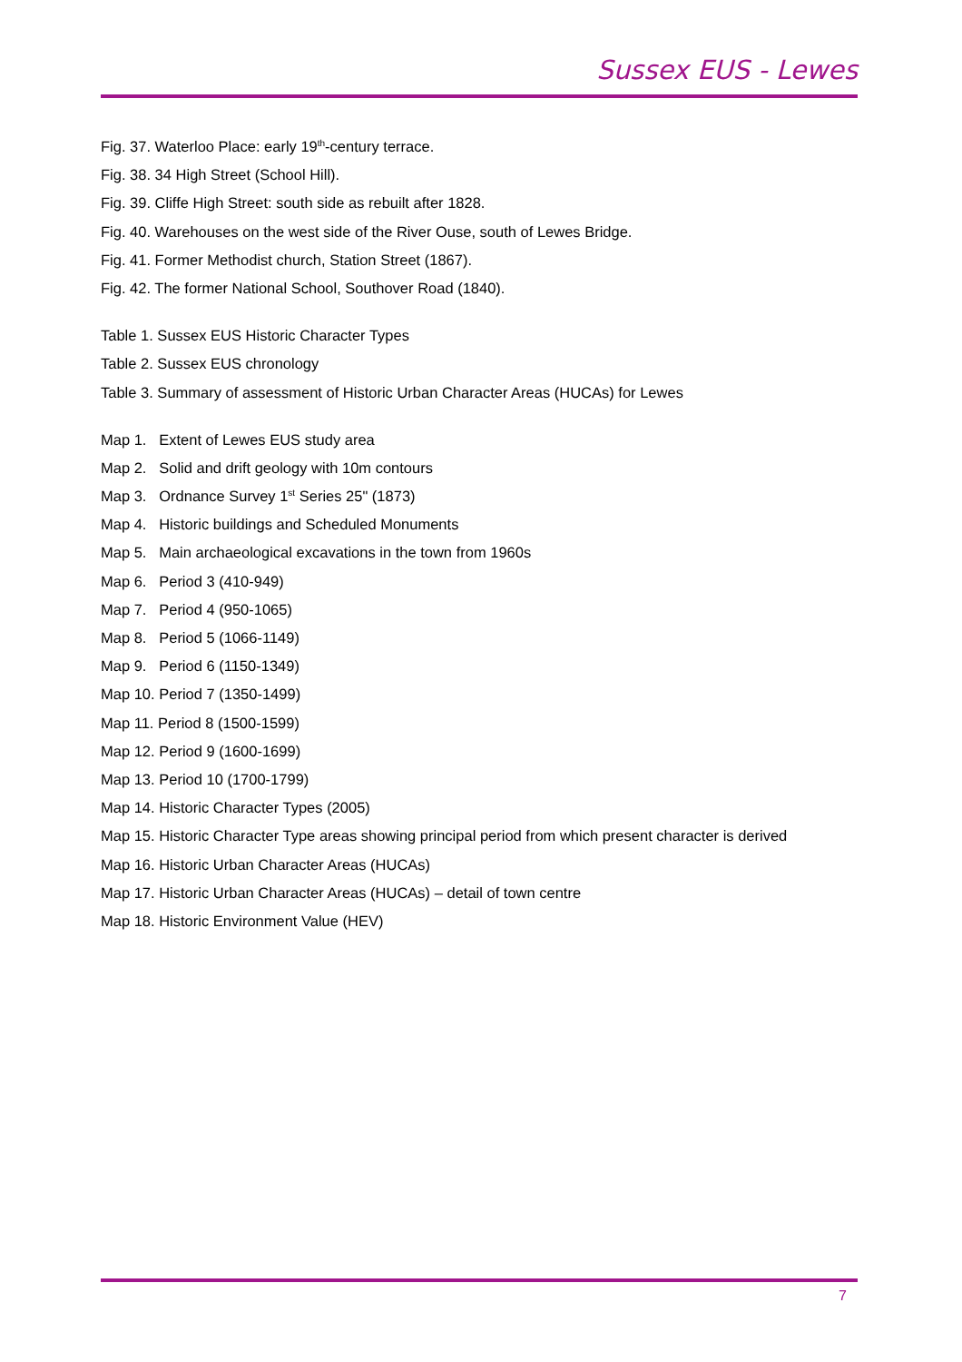Sussex EUS - Lewes
Fig. 37. Waterloo Place: early 19<sup>th</sup>-century terrace.
Fig. 38. 34 High Street (School Hill).
Fig. 39. Cliffe High Street: south side as rebuilt after 1828.
Fig. 40. Warehouses on the west side of the River Ouse, south of Lewes Bridge.
Fig. 41. Former Methodist church, Station Street (1867).
Fig. 42. The former National School, Southover Road (1840).
Table 1. Sussex EUS Historic Character Types
Table 2. Sussex EUS chronology
Table 3. Summary of assessment of Historic Urban Character Areas (HUCAs) for Lewes
Map 1. Extent of Lewes EUS study area
Map 2. Solid and drift geology with 10m contours
Map 3. Ordnance Survey 1<sup>st</sup> Series 25" (1873)
Map 4. Historic buildings and Scheduled Monuments
Map 5. Main archaeological excavations in the town from 1960s
Map 6. Period 3 (410-949)
Map 7. Period 4 (950-1065)
Map 8. Period 5 (1066-1149)
Map 9. Period 6 (1150-1349)
Map 10. Period 7 (1350-1499)
Map 11. Period 8 (1500-1599)
Map 12. Period 9 (1600-1699)
Map 13. Period 10 (1700-1799)
Map 14. Historic Character Types (2005)
Map 15. Historic Character Type areas showing principal period from which present character is derived
Map 16. Historic Urban Character Areas (HUCAs)
Map 17. Historic Urban Character Areas (HUCAs) – detail of town centre
Map 18. Historic Environment Value (HEV)
7